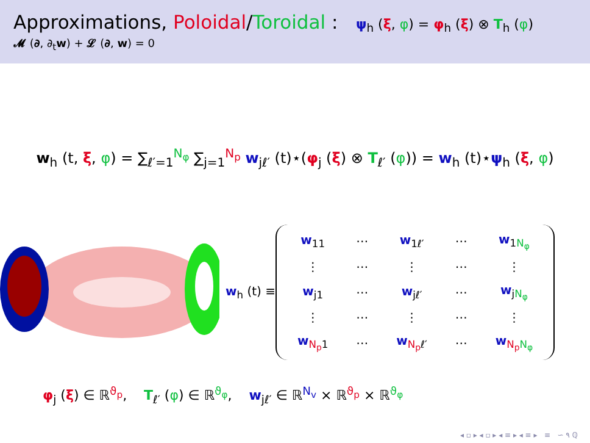Approximations, Poloidal/Toroidal : ψ<sub>h</sub> (ξ, φ) = φ<sub>h</sub> (ξ) ⊗ T<sub>h</sub> (φ)
𝓜 (∂, ∂<sub>t</sub>w) + 𝓛 (∂, w) = 0
w<sub>h</sub> (t, ξ, φ) = ∑<sub>ℓ′=1</sub><sup>N<sub>φ</sub></sup> ∑<sub>j=1</sub><sup>N<sub>p</sub></sup> w<sub>jℓ′</sub> (t)⋆(φ<sub>j</sub> (ξ) ⊗ T<sub>ℓ′</sub> (φ)) = w<sub>h</sub> (t)⋆ψ<sub>h</sub> (ξ, φ)
w<sub>h</sub> (t) ≡
| w<sub>11</sub> | ⋯ | w<sub>1ℓ′</sub> | ⋯ | w<sub>1N<sub>φ</sub></sub> |
| ⋮ | ⋯ | ⋮ | ⋯ | ⋮ |
| w<sub>j1</sub> | ⋯ | w<sub>jℓ′</sub> | ⋯ | w<sub>jN<sub>φ</sub></sub> |
| ⋮ | ⋯ | ⋮ | ⋯ | ⋮ |
| w<sub>N<sub>p</sub>1</sub> | ⋯ | w<sub>N<sub>p</sub>ℓ′</sub> | ⋯ | w<sub>N<sub>p</sub>N<sub>φ</sub></sub> |
φ<sub>j</sub> (ξ) ∈ ℝ<sup>ϑ<sub>p</sub></sup>, T<sub>ℓ′</sub> (φ) ∈ ℝ<sup>ϑ<sub>φ</sub></sup>, w<sub>jℓ′</sub> ∈ ℝ<sup>N<sub>v</sub></sup> × ℝ<sup>ϑ<sub>p</sub></sup> × ℝ<sup>ϑ<sub>φ</sub></sup>
◂ ▫ ▸ ◂ ▫ ▸ ◂ ≡ ▸ ◂ ≡ ▸ ≡ ∽ ۹ ℚ